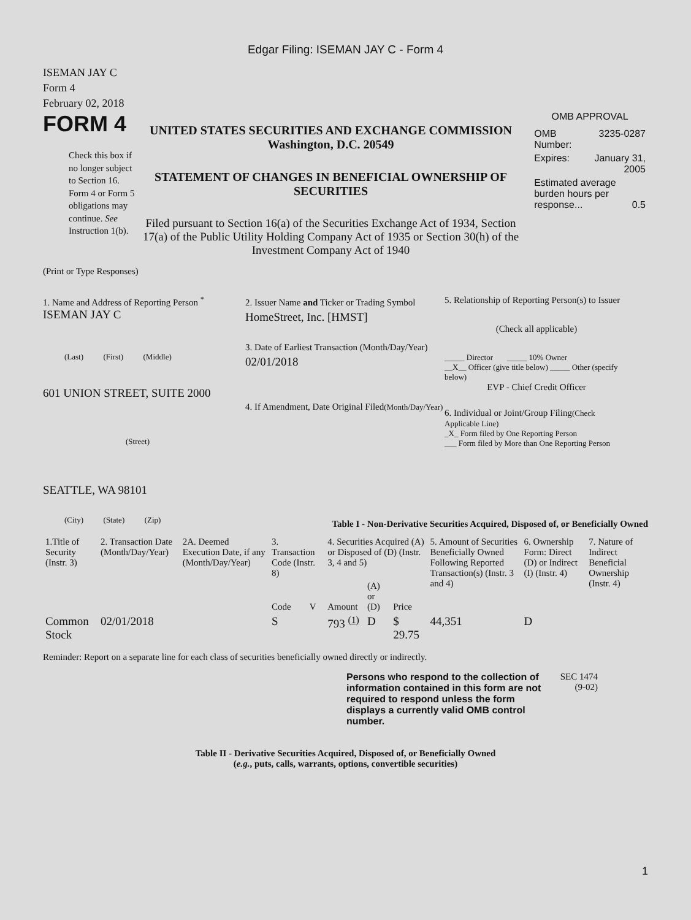Edgar Filing: ISEMAN JAY C - Form 4
ISEMAN JAY C
Form 4
February 02, 2018
FORM 4
Check this box if no longer subject to Section 16. Form 4 or Form 5 obligations may continue. See Instruction 1(b).
UNITED STATES SECURITIES AND EXCHANGE COMMISSION
Washington, D.C. 20549
STATEMENT OF CHANGES IN BENEFICIAL OWNERSHIP OF SECURITIES
Filed pursuant to Section 16(a) of the Securities Exchange Act of 1934, Section 17(a) of the Public Utility Holding Company Act of 1935 or Section 30(h) of the Investment Company Act of 1940
OMB APPROVAL
| OMB Number: | 3235-0287 |
| Expires: | January 31, 2005 |
| Estimated average burden hours per response... 0.5 | |
(Print or Type Responses)
1. Name and Address of Reporting Person <sup>*</sup>
ISEMAN JAY C
(Last) (First) (Middle)
601 UNION STREET, SUITE 2000
(Street)
SEATTLE, WA 98101
(City) (State) (Zip)
2. Issuer Name and Ticker or Trading Symbol
HomeStreet, Inc. [HMST]
3. Date of Earliest Transaction (Month/Day/Year)
02/01/2018
4. If Amendment, Date Original Filed(Month/Day/Year)
5. Relationship of Reporting Person(s) to Issuer
(Check all applicable)
_____ Director _____ 10% Owner
__X__ Officer (give title below) _____ Other (specify below)
EVP - Chief Credit Officer
6. Individual or Joint/Group Filing(Check Applicable Line)
_X_ Form filed by One Reporting Person
___ Form filed by More than One Reporting Person
Table I - Non-Derivative Securities Acquired, Disposed of, or Beneficially Owned
| 1.Title of Security (Instr. 3) | 2. Transaction Date (Month/Day/Year) | 2A. Deemed Execution Date, if any (Month/Day/Year) | 3. Transaction Code (Instr. 8) | | 4. Securities Acquired (A) or Disposed of (D) (Instr. 3, 4 and 5) | | | 5. Amount of Securities Beneficially Owned Following Reported Transaction(s) (Instr. 3 and 4) | 6. Ownership Form: Direct (D) or Indirect (I) (Instr. 4) | 7. Nature of Indirect Beneficial Ownership (Instr. 4) |
| --- | --- | --- | --- | --- | --- | --- | --- | --- | --- | --- |
| | | | Code | V | Amount | (A) or (D) | Price | | | |
| Common Stock | 02/01/2018 | | S | | 793 <sup>(1)</sup> | D | $ 29.75 | 44,351 | D | |
Reminder: Report on a separate line for each class of securities beneficially owned directly or indirectly.
Persons who respond to the collection of information contained in this form are not required to respond unless the form displays a currently valid OMB control number.
SEC 1474 (9-02)
Table II - Derivative Securities Acquired, Disposed of, or Beneficially Owned
(e.g., puts, calls, warrants, options, convertible securities)
1